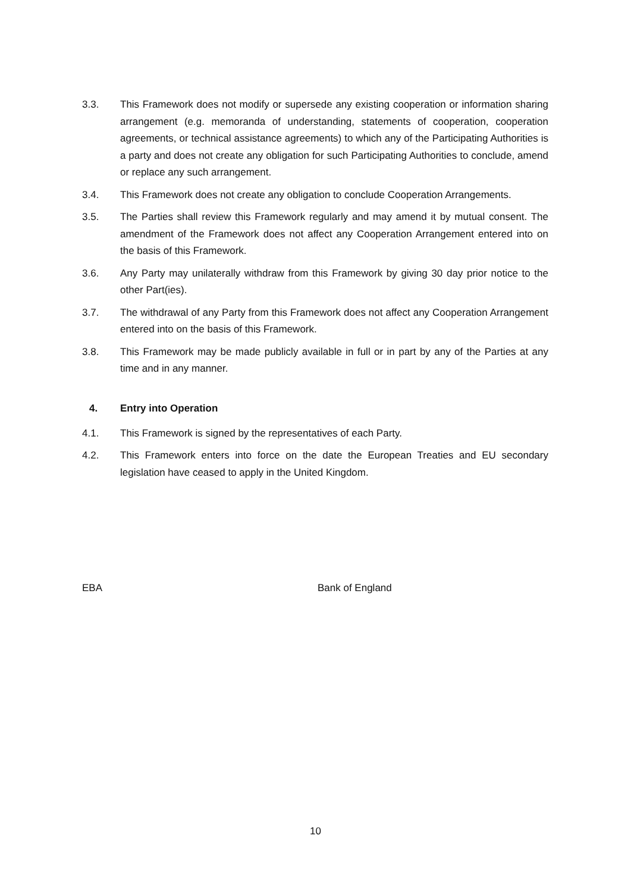3.3. This Framework does not modify or supersede any existing cooperation or information sharing arrangement (e.g. memoranda of understanding, statements of cooperation, cooperation agreements, or technical assistance agreements) to which any of the Participating Authorities is a party and does not create any obligation for such Participating Authorities to conclude, amend or replace any such arrangement.
3.4. This Framework does not create any obligation to conclude Cooperation Arrangements.
3.5. The Parties shall review this Framework regularly and may amend it by mutual consent. The amendment of the Framework does not affect any Cooperation Arrangement entered into on the basis of this Framework.
3.6. Any Party may unilaterally withdraw from this Framework by giving 30 day prior notice to the other Part(ies).
3.7. The withdrawal of any Party from this Framework does not affect any Cooperation Arrangement entered into on the basis of this Framework.
3.8. This Framework may be made publicly available in full or in part by any of the Parties at any time and in any manner.
4. Entry into Operation
4.1. This Framework is signed by the representatives of each Party.
4.2. This Framework enters into force on the date the European Treaties and EU secondary legislation have ceased to apply in the United Kingdom.
EBA Bank of England
10